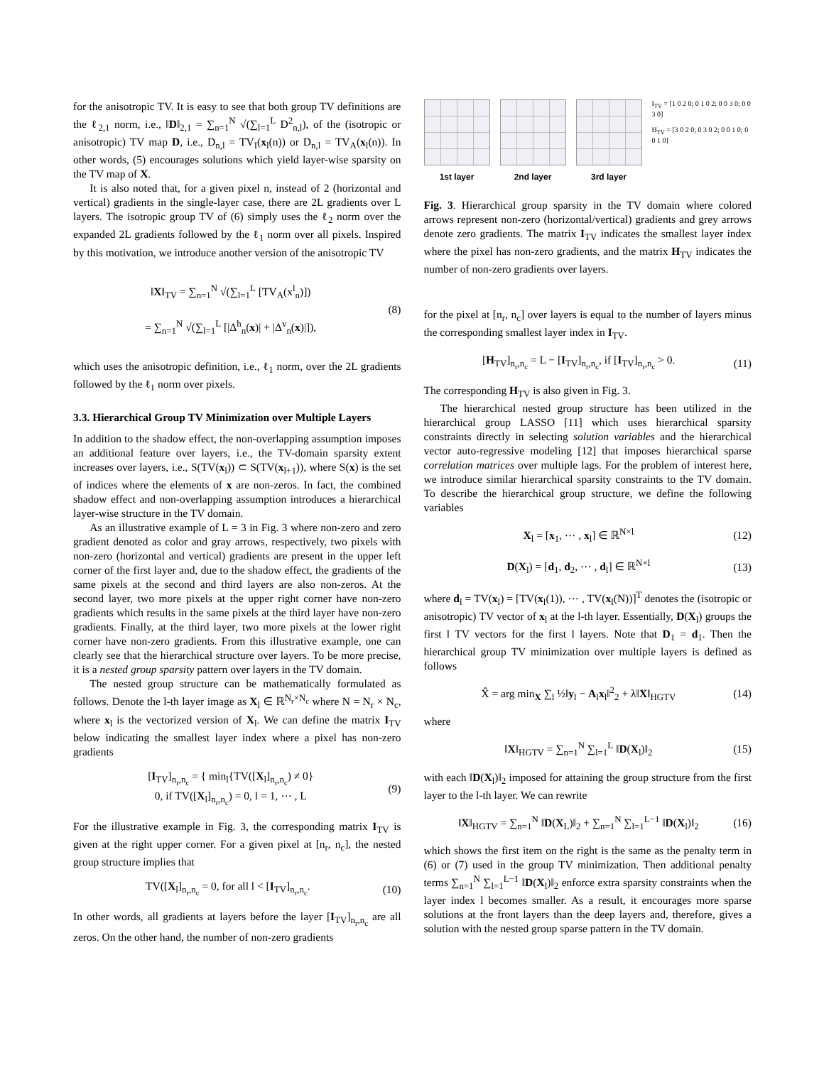for the anisotropic TV. It is easy to see that both group TV definitions are the ℓ<sub>2,1</sub> norm, i.e., ‖D‖<sub>2,1</sub> = ∑<sub>n=1</sub><sup>N</sup> √(∑<sub>l=1</sub><sup>L</sup> D<sup>2</sup><sub>n,l</sub>), of the (isotropic or anisotropic) TV map D, i.e., D<sub>n,l</sub> = TV<sub>I</sub>(x<sub>l</sub>(n)) or D<sub>n,l</sub> = TV<sub>A</sub>(x<sub>l</sub>(n)). In other words, (5) encourages solutions which yield layer-wise sparsity on the TV map of X.
It is also noted that, for a given pixel n, instead of 2 (horizontal and vertical) gradients in the single-layer case, there are 2L gradients over L layers. The isotropic group TV of (6) simply uses the ℓ<sub>2</sub> norm over the expanded 2L gradients followed by the ℓ<sub>1</sub> norm over all pixels. Inspired by this motivation, we introduce another version of the anisotropic TV
‖X‖<sub>TV</sub> = ∑<sub>n=1</sub><sup>N</sup> √(∑<sub>l=1</sub><sup>L</sup> [TV<sub>A</sub>(x<sup>l</sup><sub>n</sub>)])
= ∑<sub>n=1</sub><sup>N</sup> √(∑<sub>l=1</sub><sup>L</sup> [|Δ<sup>h</sup><sub>n</sub>(x)| + |Δ<sup>v</sup><sub>n</sub>(x)|]), (8)
which uses the anisotropic definition, i.e., ℓ<sub>1</sub> norm, over the 2L gradients followed by the ℓ<sub>1</sub> norm over pixels.
3.3. Hierarchical Group TV Minimization over Multiple Layers
In addition to the shadow effect, the non-overlapping assumption imposes an additional feature over layers, i.e., the TV-domain sparsity extent increases over layers, i.e., S(TV(x<sub>l</sub>)) ⊂ S(TV(x<sub>l+1</sub>)), where S(x) is the set of indices where the elements of x are non-zeros. In fact, the combined shadow effect and non-overlapping assumption introduces a hierarchical layer-wise structure in the TV domain.
As an illustrative example of L = 3 in Fig. 3 where non-zero and zero gradient denoted as color and gray arrows, respectively, two pixels with non-zero (horizontal and vertical) gradients are present in the upper left corner of the first layer and, due to the shadow effect, the gradients of the same pixels at the second and third layers are also non-zeros. At the second layer, two more pixels at the upper right corner have non-zero gradients which results in the same pixels at the third layer have non-zero gradients. Finally, at the third layer, two more pixels at the lower right corner have non-zero gradients. From this illustrative example, one can clearly see that the hierarchical structure over layers. To be more precise, it is a nested group sparsity pattern over layers in the TV domain.
The nested group structure can be mathematically formulated as follows. Denote the l-th layer image as X<sub>l</sub> ∈ ℝ<sup>N<sub>r</sub>×N<sub>c</sub></sup> where N = N<sub>r</sub> × N<sub>c</sub>, where x<sub>l</sub> is the vectorized version of X<sub>l</sub>. We can define the matrix I<sub>TV</sub> below indicating the smallest layer index where a pixel has non-zero gradients
[I<sub>TV</sub>]<sub>n<sub>r</sub>,n<sub>c</sub></sub> = { min<sub>l</sub>{TV([X<sub>l</sub>]<sub>n<sub>r</sub>,n<sub>c</sub></sub>) ≠ 0}
0, if TV([X<sub>l</sub>]<sub>n<sub>r</sub>,n<sub>c</sub></sub>) = 0, l = 1, ⋯ , L (9)
For the illustrative example in Fig. 3, the corresponding matrix I<sub>TV</sub> is given at the right upper corner. For a given pixel at [n<sub>r</sub>, n<sub>c</sub>], the nested group structure implies that
TV([X<sub>l</sub>]<sub>n<sub>r</sub>,n<sub>c</sub></sub> = 0, for all l < [I<sub>TV</sub>]<sub>n<sub>r</sub>,n<sub>c</sub></sub>. (10)
In other words, all gradients at layers before the layer [I<sub>TV</sub>]<sub>n<sub>r</sub>,n<sub>c</sub></sub> are all zeros. On the other hand, the number of non-zero gradients
1st layer 2nd layer 3rd layer
I<sub>TV</sub> = [1 0 2 0; 0 1 0 2; 0 0 3 0; 0 0 3 0]
H<sub>TV</sub> = [3 0 2 0; 0 3 0 2; 0 0 1 0; 0 0 1 0]
Fig. 3. Hierarchical group sparsity in the TV domain where colored arrows represent non-zero (horizontal/vertical) gradients and grey arrows denote zero gradients. The matrix I<sub>TV</sub> indicates the smallest layer index where the pixel has non-zero gradients, and the matrix H<sub>TV</sub> indicates the number of non-zero gradients over layers.
for the pixel at [n<sub>r</sub>, n<sub>c</sub>] over layers is equal to the number of layers minus the corresponding smallest layer index in I<sub>TV</sub>.
[H<sub>TV</sub>]<sub>n<sub>r</sub>,n<sub>c</sub></sub> = L − [I<sub>TV</sub>]<sub>n<sub>r</sub>,n<sub>c</sub></sub>, if [I<sub>TV</sub>]<sub>n<sub>r</sub>,n<sub>c</sub></sub> > 0. (11)
The corresponding H<sub>TV</sub> is also given in Fig. 3.
The hierarchical nested group structure has been utilized in the hierarchical group LASSO [11] which uses hierarchical sparsity constraints directly in selecting solution variables and the hierarchical vector auto-regressive modeling [12] that imposes hierarchical sparse correlation matrices over multiple lags. For the problem of interest here, we introduce similar hierarchical sparsity constraints to the TV domain. To describe the hierarchical group structure, we define the following variables
X<sub>l</sub> = [x<sub>1</sub>, ⋯ , x<sub>l</sub>] ∈ ℝ<sup>N×l</sup> (12)
D(X<sub>l</sub>) = [d<sub>1</sub>, d<sub>2</sub>, ⋯ , d<sub>l</sub>] ∈ ℝ<sup>N×l</sup> (13)
where d<sub>l</sub> = TV(x<sub>l</sub>) = [TV(x<sub>l</sub>(1)), ⋯ , TV(x<sub>l</sub>(N))]<sup>T</sup> denotes the (isotropic or anisotropic) TV vector of x<sub>l</sub> at the l-th layer. Essentially, D(X<sub>l</sub>) groups the first l TV vectors for the first l layers. Note that D<sub>1</sub> = d<sub>1</sub>. Then the hierarchical group TV minimization over multiple layers is defined as follows
X̂ = arg min<sub>X</sub> ∑<sub>l</sub> ½‖y<sub>l</sub> − A<sub>l</sub>x<sub>l</sub>‖<sup>2</sup><sub>2</sub> + λ‖X‖<sub>HGTV</sub> (14)
where
‖X‖<sub>HGTV</sub> = ∑<sub>n=1</sub><sup>N</sup> ∑<sub>l=1</sub><sup>L</sup> ‖D(X<sub>l</sub>)‖<sub>2</sub> (15)
with each ‖D(X<sub>l</sub>)‖<sub>2</sub> imposed for attaining the group structure from the first layer to the l-th layer. We can rewrite
‖X‖<sub>HGTV</sub> = ∑<sub>n=1</sub><sup>N</sup> ‖D(X<sub>L</sub>)‖<sub>2</sub> + ∑<sub>n=1</sub><sup>N</sup> ∑<sub>l=1</sub><sup>L−1</sup> ‖D(X<sub>l</sub>)‖<sub>2</sub> (16)
which shows the first item on the right is the same as the penalty term in (6) or (7) used in the group TV minimization. Then additional penalty terms ∑<sub>n=1</sub><sup>N</sup> ∑<sub>l=1</sub><sup>L−1</sup> ‖D(X<sub>l</sub>)‖<sub>2</sub> enforce extra sparsity constraints when the layer index l becomes smaller. As a result, it encourages more sparse solutions at the front layers than the deep layers and, therefore, gives a solution with the nested group sparse pattern in the TV domain.